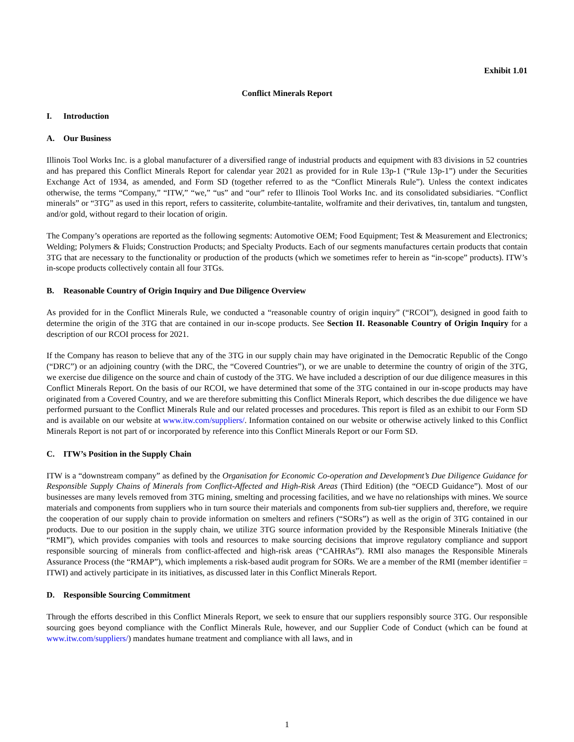Exhibit 1.01
Conflict Minerals Report
I. Introduction
A. Our Business
Illinois Tool Works Inc. is a global manufacturer of a diversified range of industrial products and equipment with 83 divisions in 52 countries and has prepared this Conflict Minerals Report for calendar year 2021 as provided for in Rule 13p-1 (“Rule 13p-1”) under the Securities Exchange Act of 1934, as amended, and Form SD (together referred to as the “Conflict Minerals Rule”). Unless the context indicates otherwise, the terms “Company,” “ITW,” “we,” “us” and “our” refer to Illinois Tool Works Inc. and its consolidated subsidiaries. “Conflict minerals” or “3TG” as used in this report, refers to cassiterite, columbite-tantalite, wolframite and their derivatives, tin, tantalum and tungsten, and/or gold, without regard to their location of origin.
The Company’s operations are reported as the following segments: Automotive OEM; Food Equipment; Test & Measurement and Electronics; Welding; Polymers & Fluids; Construction Products; and Specialty Products. Each of our segments manufactures certain products that contain 3TG that are necessary to the functionality or production of the products (which we sometimes refer to herein as “in-scope” products). ITW’s in-scope products collectively contain all four 3TGs.
B. Reasonable Country of Origin Inquiry and Due Diligence Overview
As provided for in the Conflict Minerals Rule, we conducted a “reasonable country of origin inquiry” (“RCOI”), designed in good faith to determine the origin of the 3TG that are contained in our in-scope products. See Section II. Reasonable Country of Origin Inquiry for a description of our RCOI process for 2021.
If the Company has reason to believe that any of the 3TG in our supply chain may have originated in the Democratic Republic of the Congo (“DRC”) or an adjoining country (with the DRC, the “Covered Countries”), or we are unable to determine the country of origin of the 3TG, we exercise due diligence on the source and chain of custody of the 3TG. We have included a description of our due diligence measures in this Conflict Minerals Report. On the basis of our RCOI, we have determined that some of the 3TG contained in our in-scope products may have originated from a Covered Country, and we are therefore submitting this Conflict Minerals Report, which describes the due diligence we have performed pursuant to the Conflict Minerals Rule and our related processes and procedures. This report is filed as an exhibit to our Form SD and is available on our website at www.itw.com/suppliers/. Information contained on our website or otherwise actively linked to this Conflict Minerals Report is not part of or incorporated by reference into this Conflict Minerals Report or our Form SD.
C. ITW’s Position in the Supply Chain
ITW is a “downstream company” as defined by the Organisation for Economic Co-operation and Development’s Due Diligence Guidance for Responsible Supply Chains of Minerals from Conflict-Affected and High-Risk Areas (Third Edition) (the “OECD Guidance”). Most of our businesses are many levels removed from 3TG mining, smelting and processing facilities, and we have no relationships with mines. We source materials and components from suppliers who in turn source their materials and components from sub-tier suppliers and, therefore, we require the cooperation of our supply chain to provide information on smelters and refiners (“SORs”) as well as the origin of 3TG contained in our products. Due to our position in the supply chain, we utilize 3TG source information provided by the Responsible Minerals Initiative (the “RMI”), which provides companies with tools and resources to make sourcing decisions that improve regulatory compliance and support responsible sourcing of minerals from conflict-affected and high-risk areas (“CAHRAs”). RMI also manages the Responsible Minerals Assurance Process (the “RMAP”), which implements a risk-based audit program for SORs. We are a member of the RMI (member identifier = ITWI) and actively participate in its initiatives, as discussed later in this Conflict Minerals Report.
D. Responsible Sourcing Commitment
Through the efforts described in this Conflict Minerals Report, we seek to ensure that our suppliers responsibly source 3TG. Our responsible sourcing goes beyond compliance with the Conflict Minerals Rule, however, and our Supplier Code of Conduct (which can be found at www.itw.com/suppliers/) mandates humane treatment and compliance with all laws, and in
1